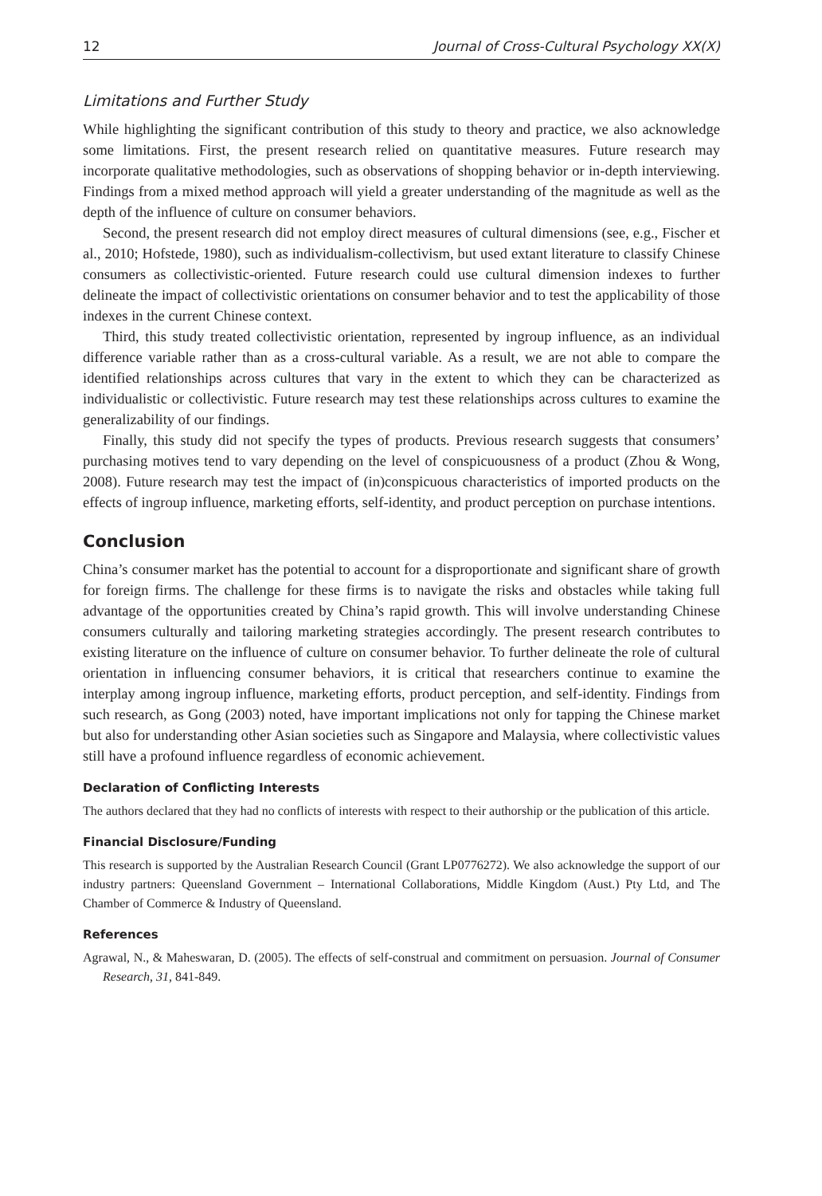12 Journal of Cross-Cultural Psychology XX(X)
Limitations and Further Study
While highlighting the significant contribution of this study to theory and practice, we also acknowledge some limitations. First, the present research relied on quantitative measures. Future research may incorporate qualitative methodologies, such as observations of shopping behavior or in-depth interviewing. Findings from a mixed method approach will yield a greater understanding of the magnitude as well as the depth of the influence of culture on consumer behaviors.
Second, the present research did not employ direct measures of cultural dimensions (see, e.g., Fischer et al., 2010; Hofstede, 1980), such as individualism-collectivism, but used extant literature to classify Chinese consumers as collectivistic-oriented. Future research could use cultural dimension indexes to further delineate the impact of collectivistic orientations on consumer behavior and to test the applicability of those indexes in the current Chinese context.
Third, this study treated collectivistic orientation, represented by ingroup influence, as an individual difference variable rather than as a cross-cultural variable. As a result, we are not able to compare the identified relationships across cultures that vary in the extent to which they can be characterized as individualistic or collectivistic. Future research may test these relationships across cultures to examine the generalizability of our findings.
Finally, this study did not specify the types of products. Previous research suggests that consumers’ purchasing motives tend to vary depending on the level of conspicuousness of a product (Zhou & Wong, 2008). Future research may test the impact of (in)conspicuous characteristics of imported products on the effects of ingroup influence, marketing efforts, self-identity, and product perception on purchase intentions.
Conclusion
China’s consumer market has the potential to account for a disproportionate and significant share of growth for foreign firms. The challenge for these firms is to navigate the risks and obstacles while taking full advantage of the opportunities created by China’s rapid growth. This will involve understanding Chinese consumers culturally and tailoring marketing strategies accordingly. The present research contributes to existing literature on the influence of culture on consumer behavior. To further delineate the role of cultural orientation in influencing consumer behaviors, it is critical that researchers continue to examine the interplay among ingroup influence, marketing efforts, product perception, and self-identity. Findings from such research, as Gong (2003) noted, have important implications not only for tapping the Chinese market but also for understanding other Asian societies such as Singapore and Malaysia, where collectivistic values still have a profound influence regardless of economic achievement.
Declaration of Conflicting Interests
The authors declared that they had no conflicts of interests with respect to their authorship or the publication of this article.
Financial Disclosure/Funding
This research is supported by the Australian Research Council (Grant LP0776272). We also acknowledge the support of our industry partners: Queensland Government – International Collaborations, Middle Kingdom (Aust.) Pty Ltd, and The Chamber of Commerce & Industry of Queensland.
References
Agrawal, N., & Maheswaran, D. (2005). The effects of self-construal and commitment on persuasion. Journal of Consumer Research, 31, 841-849.